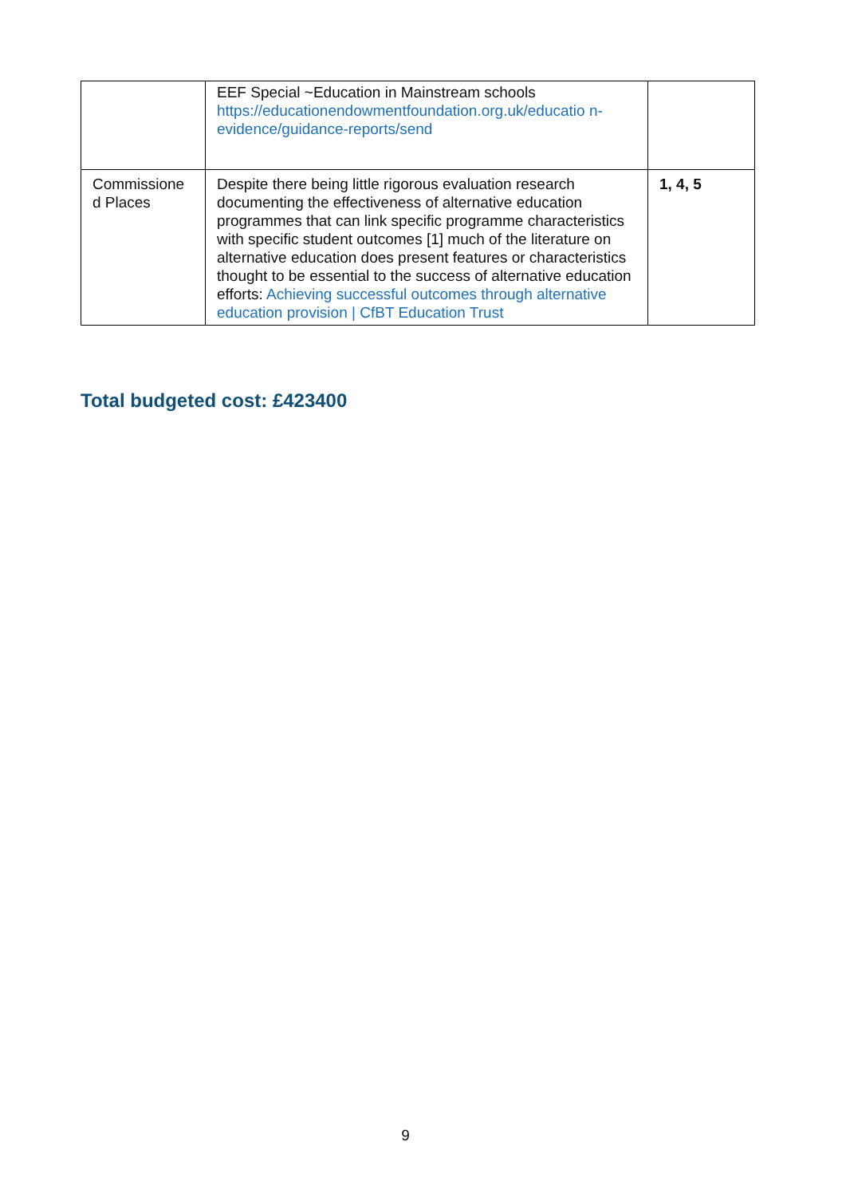| | EEF Special ~Education in Mainstream schools https://educationendowmentfoundation.org.uk/educatio n-evidence/guidance-reports/send | |
| Commissione d Places | Despite there being little rigorous evaluation research documenting the effectiveness of alternative education programmes that can link specific programme characteristics with specific student outcomes [1] much of the literature on alternative education does present features or characteristics thought to be essential to the success of alternative education efforts: Achieving successful outcomes through alternative education provision / CfBT Education Trust | 1, 4, 5 |
Total budgeted cost: £423400
9